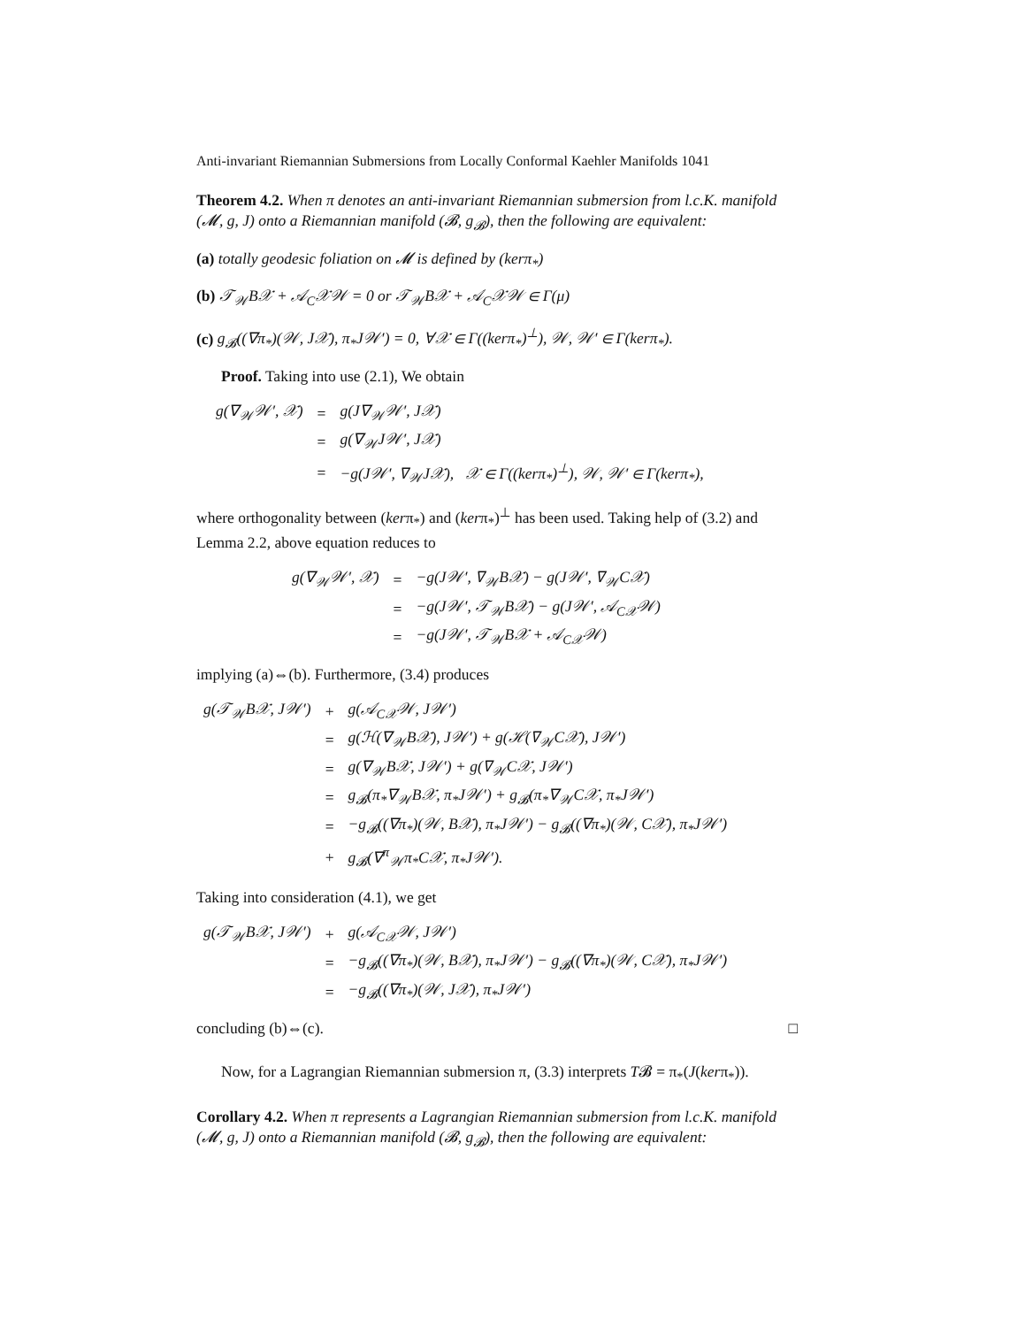Anti-invariant Riemannian Submersions from Locally Conformal Kaehler Manifolds 1041
Theorem 4.2. When π denotes an anti-invariant Riemannian submersion from l.c.K. manifold (𝓜, g, J) onto a Riemannian manifold (𝓑, g<sub>𝓑</sub>), then the following are equivalent:
(a) totally geodesic foliation on 𝓜 is defined by (kerπ<sub>*</sub>)
(b) 𝒯<sub>𝒲</sub>B𝒳 + 𝒜<sub>C</sub>𝒳𝒲 = 0 or 𝒯<sub>𝒲</sub>B𝒳 + 𝒜<sub>C</sub>𝒳𝒲 ∈ Γ(μ)
(c) g<sub>𝓑</sub>((∇π<sub>*</sub>)(𝒲, J𝒳), π<sub>*</sub>J𝒲′) = 0, ∀𝒳 ∈ Γ((kerπ<sub>*</sub>)<sup>⊥</sup>), 𝒲, 𝒲′ ∈ Γ(kerπ<sub>*</sub>).
Proof. Taking into use (2.1), We obtain
| g(∇<sub>𝒲</sub>𝒲′, 𝒳) | = | g(J∇<sub>𝒲</sub>𝒲′, J𝒳) |
| | = | g(∇<sub>𝒲</sub>J𝒲′, J𝒳) |
| | = | −g(J𝒲′, ∇<sub>𝒲</sub>J𝒳), 𝒳 ∈ Γ((kerπ<sub>*</sub>)<sup>⊥</sup>), 𝒲, 𝒲′ ∈ Γ(kerπ<sub>*</sub>), |
where orthogonality between (kerπ<sub>*</sub>) and (kerπ<sub>*</sub>)<sup>⊥</sup> has been used. Taking help of (3.2) and Lemma 2.2, above equation reduces to
| g(∇<sub>𝒲</sub>𝒲′, 𝒳) | = | −g(J𝒲′, ∇<sub>𝒲</sub>B𝒳) − g(J𝒲′, ∇<sub>𝒲</sub>C𝒳) |
| | = | −g(J𝒲′, 𝒯<sub>𝒲</sub>B𝒳) − g(J𝒲′, 𝒜<sub>C𝒳</sub>𝒲) |
| | = | −g(J𝒲′, 𝒯<sub>𝒲</sub>B𝒳 + 𝒜<sub>C𝒳</sub>𝒲) |
implying (a)⇔(b). Furthermore, (3.4) produces
| g(𝒯<sub>𝒲</sub>B𝒳, J𝒲′) | + | g(𝒜<sub>C𝒳</sub>𝒲, J𝒲′) |
| | = | g(ℋ(∇<sub>𝒲</sub>B𝒳), J𝒲′) + g(ℋ(∇<sub>𝒲</sub>C𝒳), J𝒲′) |
| | = | g(∇<sub>𝒲</sub>B𝒳, J𝒲′) + g(∇<sub>𝒲</sub>C𝒳, J𝒲′) |
| | = | g<sub>𝓑</sub>(π<sub>*</sub>∇<sub>𝒲</sub>B𝒳, π<sub>*</sub>J𝒲′) + g<sub>𝓑</sub>(π<sub>*</sub>∇<sub>𝒲</sub>C𝒳, π<sub>*</sub>J𝒲′) |
| | = | −g<sub>𝓑</sub>((∇π<sub>*</sub>)(𝒲, B𝒳), π<sub>*</sub>J𝒲′) − g<sub>𝓑</sub>((∇π<sub>*</sub>)(𝒲, C𝒳), π<sub>*</sub>J𝒲′) |
| | + | g<sub>𝓑</sub>(∇<sup>π</sup><sub>𝒲</sub>π<sub>*</sub>C𝒳, π<sub>*</sub>J𝒲′). |
Taking into consideration (4.1), we get
| g(𝒯<sub>𝒲</sub>B𝒳, J𝒲′) | + | g(𝒜<sub>C𝒳</sub>𝒲, J𝒲′) |
| | = | −g<sub>𝓑</sub>((∇π<sub>*</sub>)(𝒲, B𝒳), π<sub>*</sub>J𝒲′) − g<sub>𝓑</sub>((∇π<sub>*</sub>)(𝒲, C𝒳), π<sub>*</sub>J𝒲′) |
| | = | −g<sub>𝓑</sub>((∇π<sub>*</sub>)(𝒲, J𝒳), π<sub>*</sub>J𝒲′) |
concluding (b)⇔(c). □
Now, for a Lagrangian Riemannian submersion π, (3.3) interprets T𝓑 = π<sub>*</sub>(J(kerπ<sub>*</sub>)).
Corollary 4.2. When π represents a Lagrangian Riemannian submersion from l.c.K. manifold (𝓜, g, J) onto a Riemannian manifold (𝓑, g<sub>𝓑</sub>), then the following are equivalent: